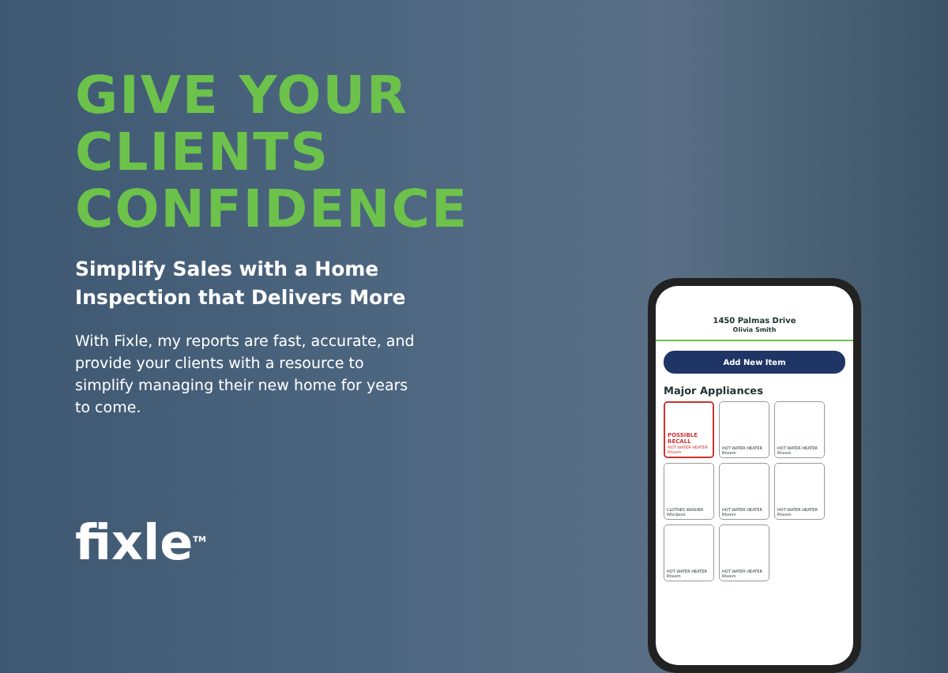GIVE YOUR CLIENTS CONFIDENCE
Simplify Sales with a Home
Inspection that Delivers More
With Fixle, my reports are fast, accurate, and provide your clients with a resource to simplify managing their new home for years to come.
fixle<sup>TM</sup>
1450 Palmas Drive
Olivia Smith
Add New Item
Major Appliances
POSSIBLE RECALL
HOT WATER HEATER Rheem
HOT WATER HEATER Rheem
HOT WATER HEATER Rheem
CLOTHES WASHER Whirlpool
HOT WATER HEATER Rheem
HOT WATER HEATER Rheem
HOT WATER HEATER Rheem
HOT WATER HEATER Rheem